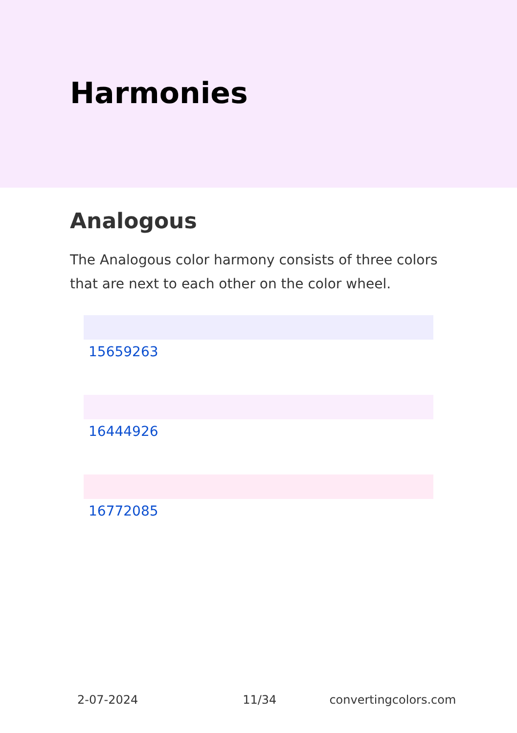Harmonies
Analogous
The Analogous color harmony consists of three colors that are next to each other on the color wheel.
15659263
16444926
16772085
2-07-2024 11/34 convertingcolors.com